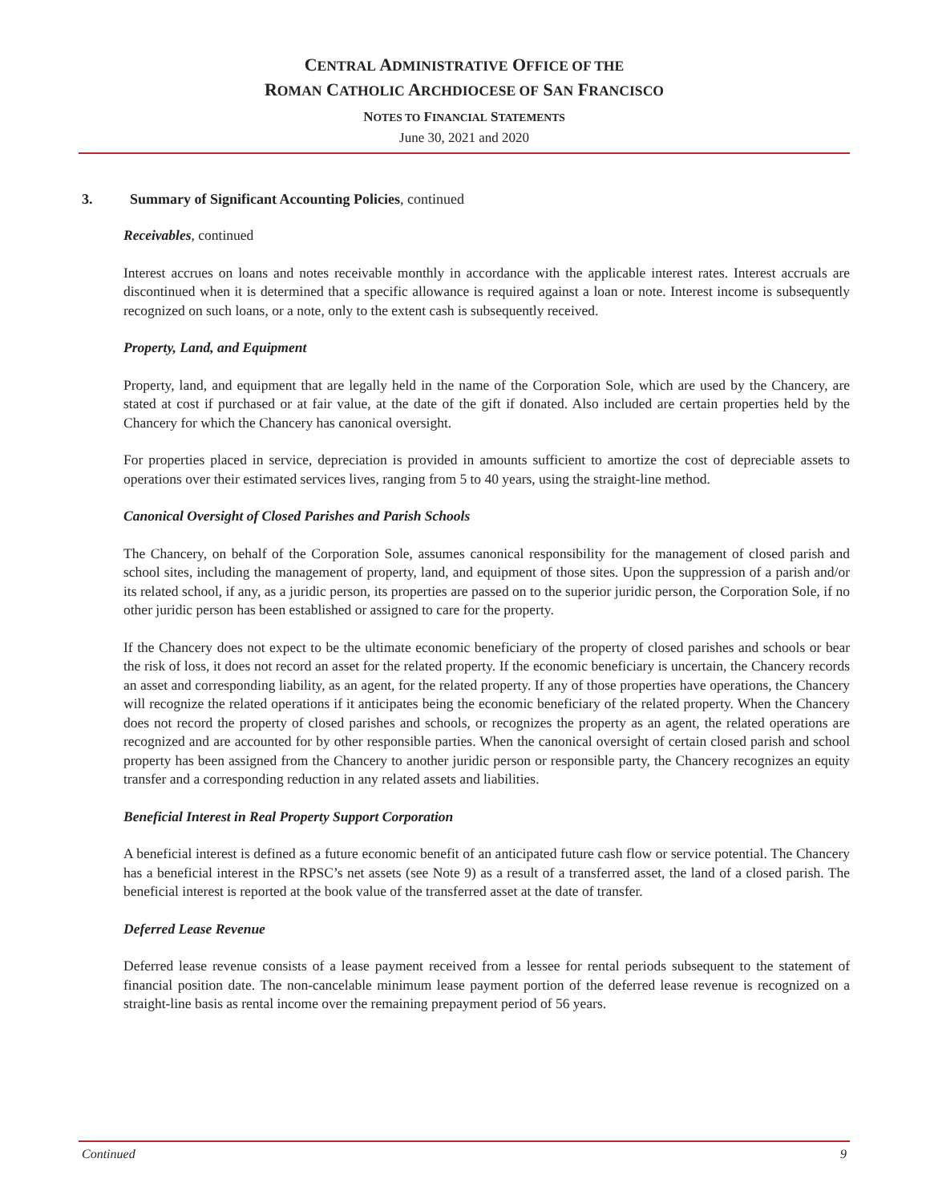CENTRAL ADMINISTRATIVE OFFICE OF THE
ROMAN CATHOLIC ARCHDIOCESE OF SAN FRANCISCO
NOTES TO FINANCIAL STATEMENTS
June 30, 2021 and 2020
3. Summary of Significant Accounting Policies, continued
Receivables, continued
Interest accrues on loans and notes receivable monthly in accordance with the applicable interest rates. Interest accruals are discontinued when it is determined that a specific allowance is required against a loan or note. Interest income is subsequently recognized on such loans, or a note, only to the extent cash is subsequently received.
Property, Land, and Equipment
Property, land, and equipment that are legally held in the name of the Corporation Sole, which are used by the Chancery, are stated at cost if purchased or at fair value, at the date of the gift if donated. Also included are certain properties held by the Chancery for which the Chancery has canonical oversight.
For properties placed in service, depreciation is provided in amounts sufficient to amortize the cost of depreciable assets to operations over their estimated services lives, ranging from 5 to 40 years, using the straight-line method.
Canonical Oversight of Closed Parishes and Parish Schools
The Chancery, on behalf of the Corporation Sole, assumes canonical responsibility for the management of closed parish and school sites, including the management of property, land, and equipment of those sites. Upon the suppression of a parish and/or its related school, if any, as a juridic person, its properties are passed on to the superior juridic person, the Corporation Sole, if no other juridic person has been established or assigned to care for the property.
If the Chancery does not expect to be the ultimate economic beneficiary of the property of closed parishes and schools or bear the risk of loss, it does not record an asset for the related property. If the economic beneficiary is uncertain, the Chancery records an asset and corresponding liability, as an agent, for the related property. If any of those properties have operations, the Chancery will recognize the related operations if it anticipates being the economic beneficiary of the related property. When the Chancery does not record the property of closed parishes and schools, or recognizes the property as an agent, the related operations are recognized and are accounted for by other responsible parties. When the canonical oversight of certain closed parish and school property has been assigned from the Chancery to another juridic person or responsible party, the Chancery recognizes an equity transfer and a corresponding reduction in any related assets and liabilities.
Beneficial Interest in Real Property Support Corporation
A beneficial interest is defined as a future economic benefit of an anticipated future cash flow or service potential. The Chancery has a beneficial interest in the RPSC’s net assets (see Note 9) as a result of a transferred asset, the land of a closed parish. The beneficial interest is reported at the book value of the transferred asset at the date of transfer.
Deferred Lease Revenue
Deferred lease revenue consists of a lease payment received from a lessee for rental periods subsequent to the statement of financial position date. The non-cancelable minimum lease payment portion of the deferred lease revenue is recognized on a straight-line basis as rental income over the remaining prepayment period of 56 years.
Continued 9